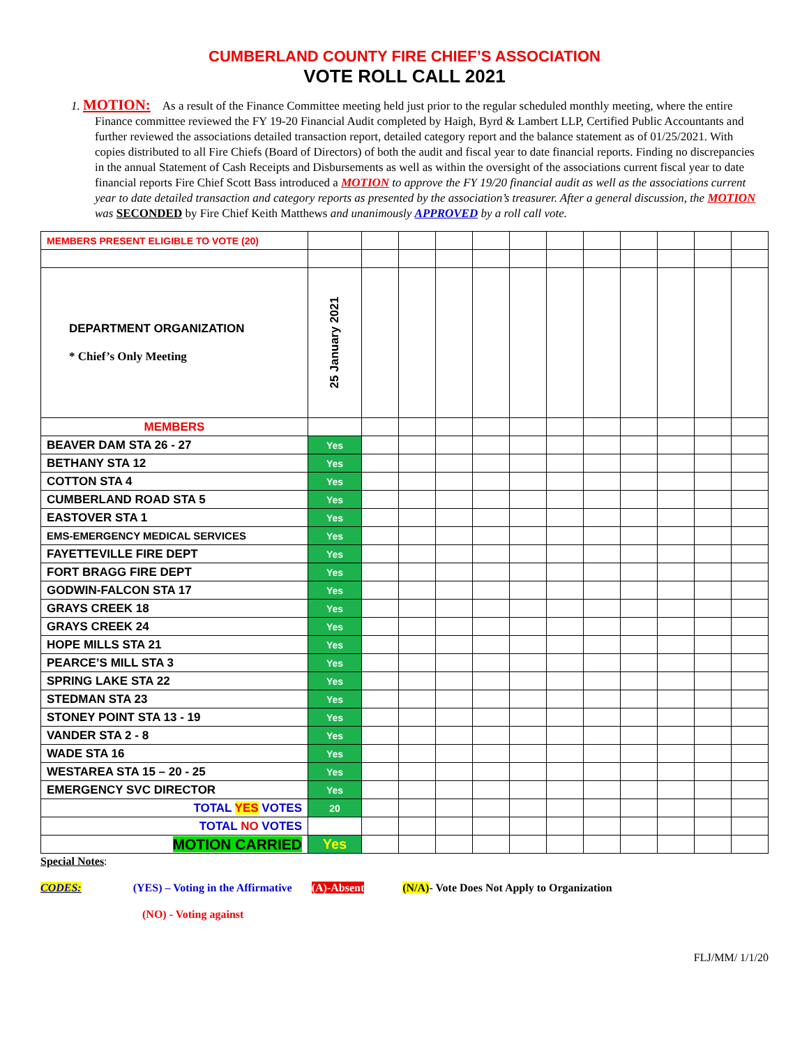CUMBERLAND COUNTY FIRE CHIEF’S ASSOCIATION
VOTE ROLL CALL 2021
1. MOTION: As a result of the Finance Committee meeting held just prior to the regular scheduled monthly meeting, where the entire Finance committee reviewed the FY 19-20 Financial Audit completed by Haigh, Byrd & Lambert LLP, Certified Public Accountants and further reviewed the associations detailed transaction report, detailed category report and the balance statement as of 01/25/2021. With copies distributed to all Fire Chiefs (Board of Directors) of both the audit and fiscal year to date financial reports. Finding no discrepancies in the annual Statement of Cash Receipts and Disbursements as well as within the oversight of the associations current fiscal year to date financial reports Fire Chief Scott Bass introduced a MOTION to approve the FY 19/20 financial audit as well as the associations current year to date detailed transaction and category reports as presented by the association’s treasurer. After a general discussion, the MOTION was SECONDED by Fire Chief Keith Matthews and unanimously APPROVED by a roll call vote.
| MEMBERS PRESENT ELIGIBLE TO VOTE (20) | | | | | | | | | | | | |
| DEPARTMENT ORGANIZATION * Chief’s Only Meeting | 25 January 2021 | | | | | | | | | | | |
| MEMBERS | | | | | | | | | | | | |
| BEAVER DAM STA 26 - 27 | Yes | | | | | | | | | | | |
| BETHANY STA 12 | Yes | | | | | | | | | | | |
| COTTON STA 4 | Yes | | | | | | | | | | | |
| CUMBERLAND ROAD STA 5 | Yes | | | | | | | | | | | |
| EASTOVER STA 1 | Yes | | | | | | | | | | | |
| EMS-EMERGENCY MEDICAL SERVICES | Yes | | | | | | | | | | | |
| FAYETTEVILLE FIRE DEPT | Yes | | | | | | | | | | | |
| FORT BRAGG FIRE DEPT | Yes | | | | | | | | | | | |
| GODWIN-FALCON STA 17 | Yes | | | | | | | | | | | |
| GRAYS CREEK 18 | Yes | | | | | | | | | | | |
| GRAYS CREEK 24 | Yes | | | | | | | | | | | |
| HOPE MILLS STA 21 | Yes | | | | | | | | | | | |
| PEARCE’S MILL STA 3 | Yes | | | | | | | | | | | |
| SPRING LAKE STA 22 | Yes | | | | | | | | | | | |
| STEDMAN STA 23 | Yes | | | | | | | | | | | |
| STONEY POINT STA 13 - 19 | Yes | | | | | | | | | | | |
| VANDER STA 2 - 8 | Yes | | | | | | | | | | | |
| WADE STA 16 | Yes | | | | | | | | | | | |
| WESTAREA STA 15 – 20 - 25 | Yes | | | | | | | | | | | |
| EMERGENCY SVC DIRECTOR | Yes | | | | | | | | | | | |
| TOTAL YES VOTES | 20 | | | | | | | | | | | |
| TOTAL NO VOTES | | | | | | | | | | | | |
| MOTION CARRIED | Yes | | | | | | | | | | | |
Special Notes:
CODES: (YES) – Voting in the Affirmative (A)-Absent (N/A)- Vote Does Not Apply to Organization
(NO) - Voting against
FLJ/MM/ 1/1/20